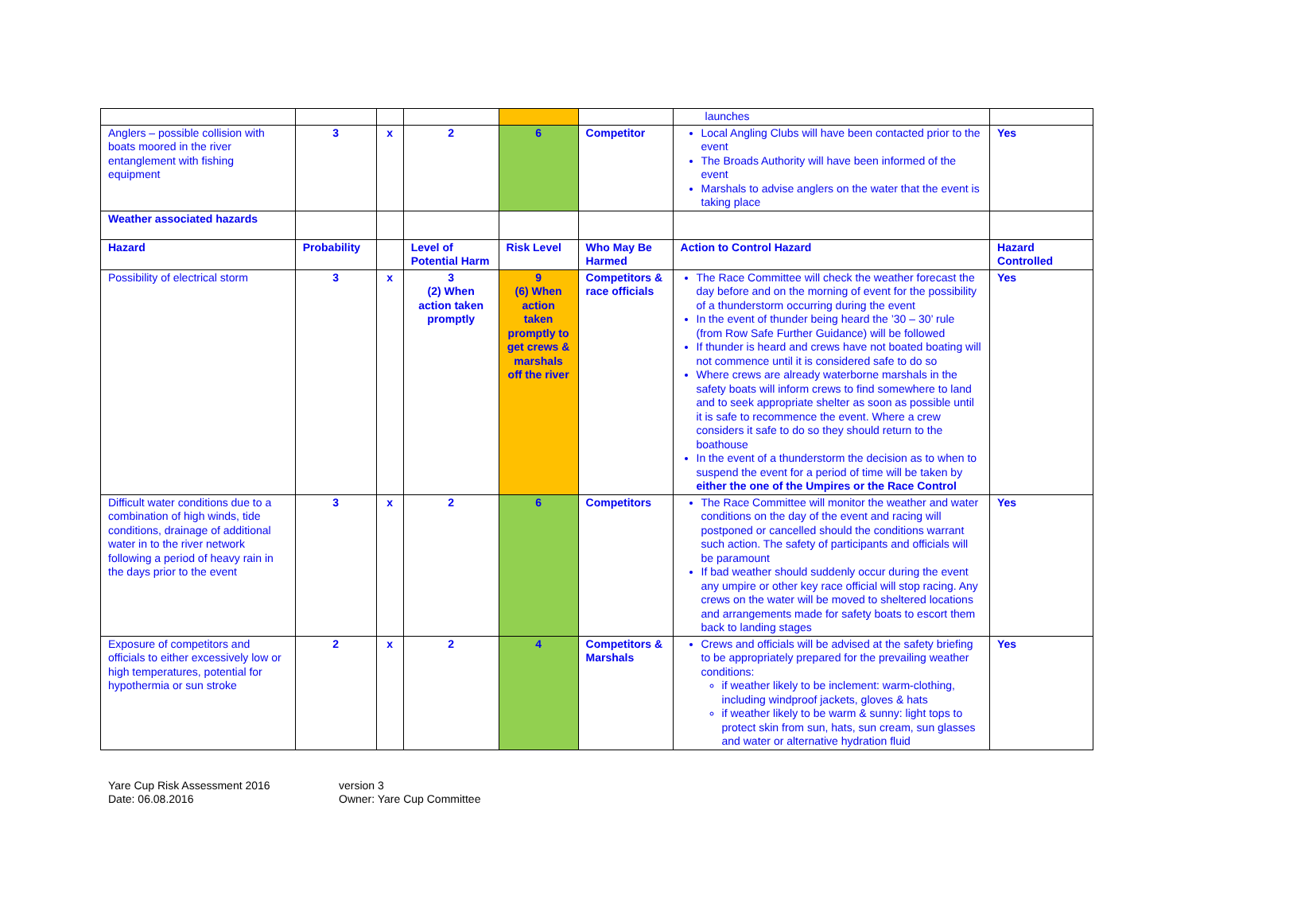| | | | | | | launches | |
| Anglers – possible collision with boats moored in the river entanglement with fishing equipment | 3 | x | 2 | 6 | Competitor | Local Angling Clubs will have been contacted prior to the event The Broads Authority will have been informed of the event Marshals to advise anglers on the water that the event is taking place | Yes |
| Weather associated hazards | | | | | | | |
| Hazard | Probability | | Level of Potential Harm | Risk Level | Who May Be Harmed | Action to Control Hazard | Hazard Controlled |
| Possibility of electrical storm | 3 | x | 3 (2) When action taken promptly | 9 (6) When action taken promptly to get crews & marshals off the river | Competitors & race officials | The Race Committee will check the weather forecast the day before and on the morning of event for the possibility of a thunderstorm occurring during the event In the event of thunder being heard the ’30 – 30’ rule (from Row Safe Further Guidance) will be followed If thunder is heard and crews have not boated boating will not commence until it is considered safe to do so Where crews are already waterborne marshals in the safety boats will inform crews to find somewhere to land and to seek appropriate shelter as soon as possible until it is safe to recommence the event. Where a crew considers it safe to do so they should return to the boathouse In the event of a thunderstorm the decision as to when to suspend the event for a period of time will be taken by either the one of the Umpires or the Race Control | Yes |
| Difficult water conditions due to a combination of high winds, tide conditions, drainage of additional water in to the river network following a period of heavy rain in the days prior to the event | 3 | x | 2 | 6 | Competitors | The Race Committee will monitor the weather and water conditions on the day of the event and racing will postponed or cancelled should the conditions warrant such action. The safety of participants and officials will be paramount If bad weather should suddenly occur during the event any umpire or other key race official will stop racing. Any crews on the water will be moved to sheltered locations and arrangements made for safety boats to escort them back to landing stages | Yes |
| Exposure of competitors and officials to either excessively low or high temperatures, potential for hypothermia or sun stroke | 2 | x | 2 | 4 | Competitors & Marshals | Crews and officials will be advised at the safety briefing to be appropriately prepared for the prevailing weather conditions: if weather likely to be inclement: warm-clothing, including windproof jackets, gloves & hats if weather likely to be warm & sunny: light tops to protect skin from sun, hats, sun cream, sun glasses and water or alternative hydration fluid | Yes |
Yare Cup Risk Assessment 2016
Date: 06.08.2016
version 3
Owner: Yare Cup Committee